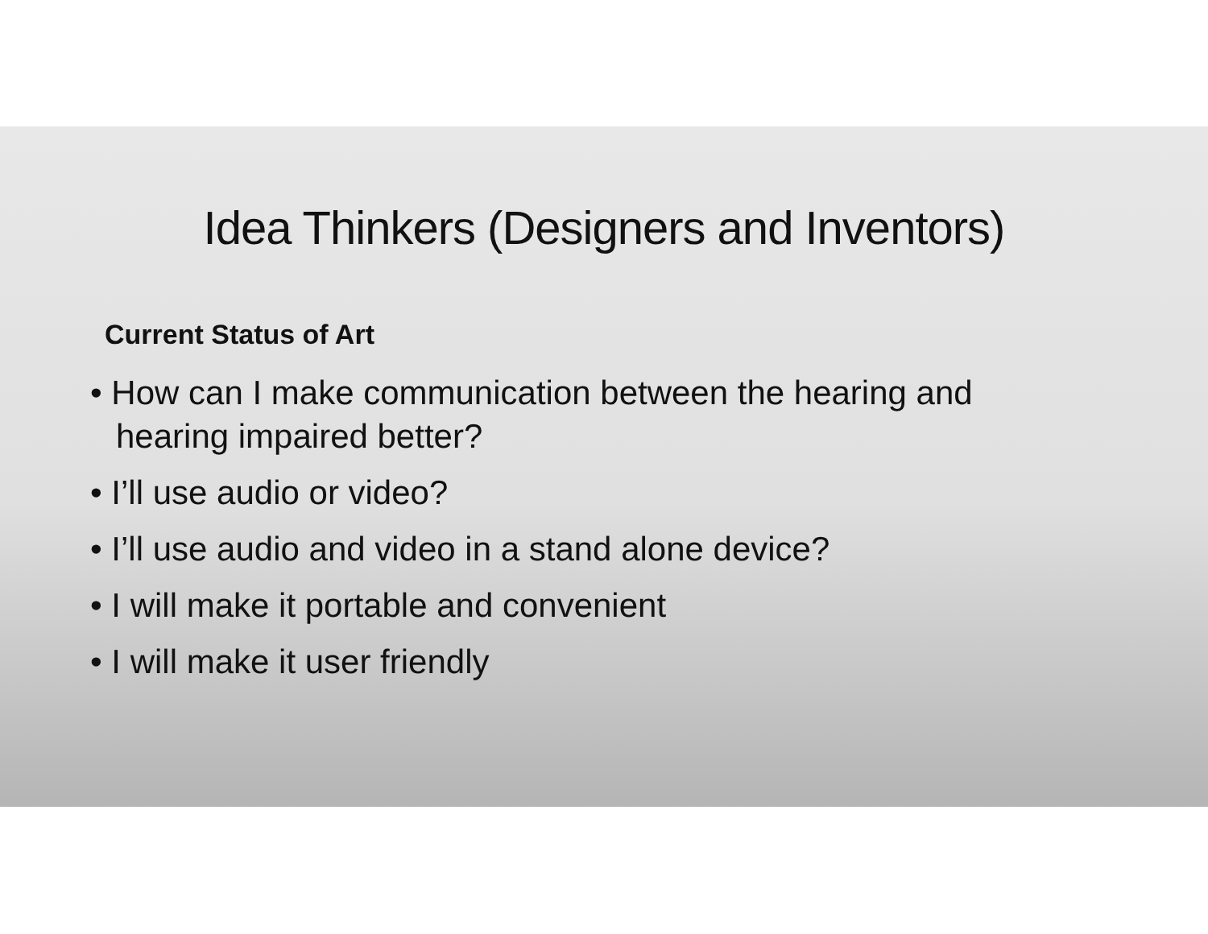Idea Thinkers (Designers and Inventors)
Current Status of Art
• How can I make communication between the hearing and hearing impaired better?
• I’ll use audio or video?
• I’ll use audio and video in a stand alone device?
• I will make it portable and convenient
• I will make it user friendly